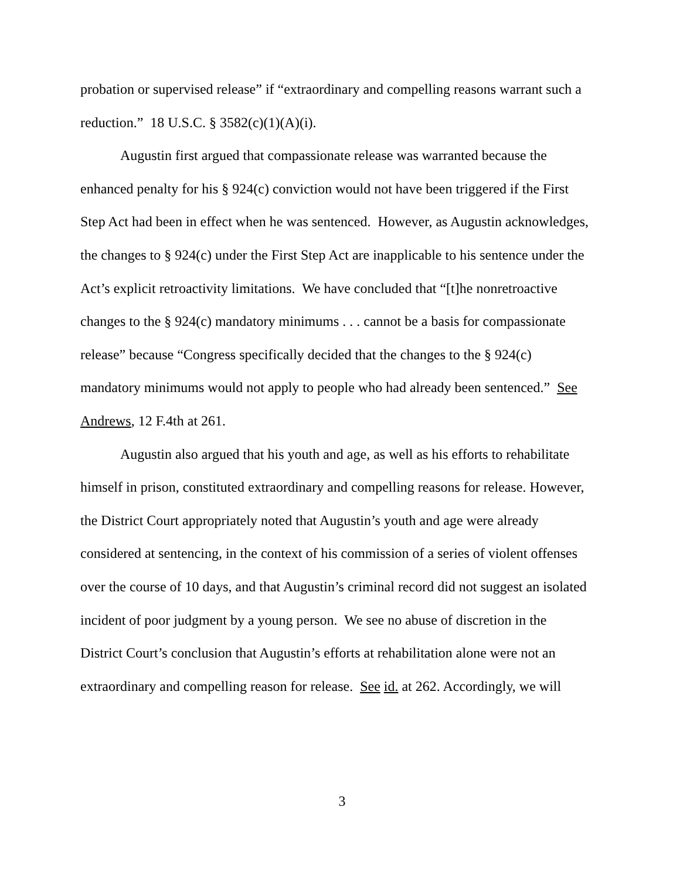probation or supervised release” if “extraordinary and compelling reasons warrant such a reduction.” 18 U.S.C. § 3582(c)(1)(A)(i).
Augustin first argued that compassionate release was warranted because the enhanced penalty for his § 924(c) conviction would not have been triggered if the First Step Act had been in effect when he was sentenced. However, as Augustin acknowledges, the changes to § 924(c) under the First Step Act are inapplicable to his sentence under the Act’s explicit retroactivity limitations. We have concluded that “[t]he nonretroactive changes to the § 924(c) mandatory minimums . . . cannot be a basis for compassionate release” because “Congress specifically decided that the changes to the § 924(c) mandatory minimums would not apply to people who had already been sentenced.” See Andrews, 12 F.4th at 261.
Augustin also argued that his youth and age, as well as his efforts to rehabilitate himself in prison, constituted extraordinary and compelling reasons for release. However, the District Court appropriately noted that Augustin’s youth and age were already considered at sentencing, in the context of his commission of a series of violent offenses over the course of 10 days, and that Augustin’s criminal record did not suggest an isolated incident of poor judgment by a young person. We see no abuse of discretion in the District Court’s conclusion that Augustin’s efforts at rehabilitation alone were not an extraordinary and compelling reason for release. See id. at 262. Accordingly, we will
3